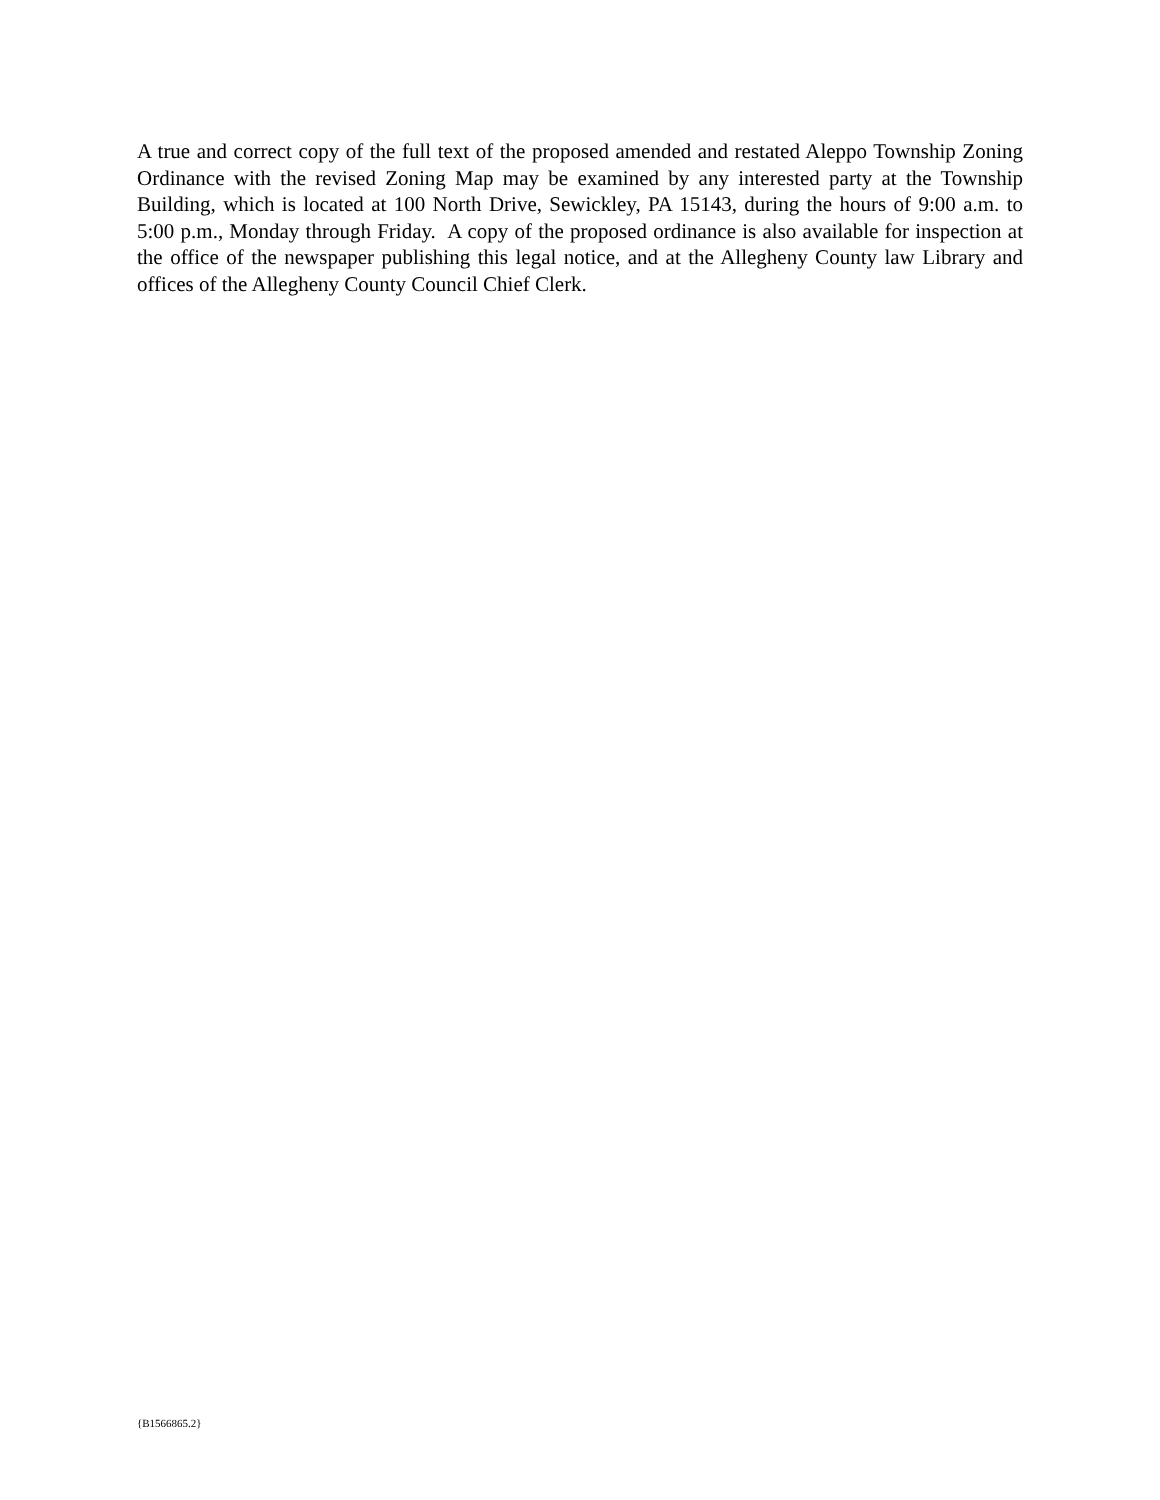A true and correct copy of the full text of the proposed amended and restated Aleppo Township Zoning Ordinance with the revised Zoning Map may be examined by any interested party at the Township Building, which is located at 100 North Drive, Sewickley, PA 15143, during the hours of 9:00 a.m. to 5:00 p.m., Monday through Friday. A copy of the proposed ordinance is also available for inspection at the office of the newspaper publishing this legal notice, and at the Allegheny County law Library and offices of the Allegheny County Council Chief Clerk.
{B1566865.2}